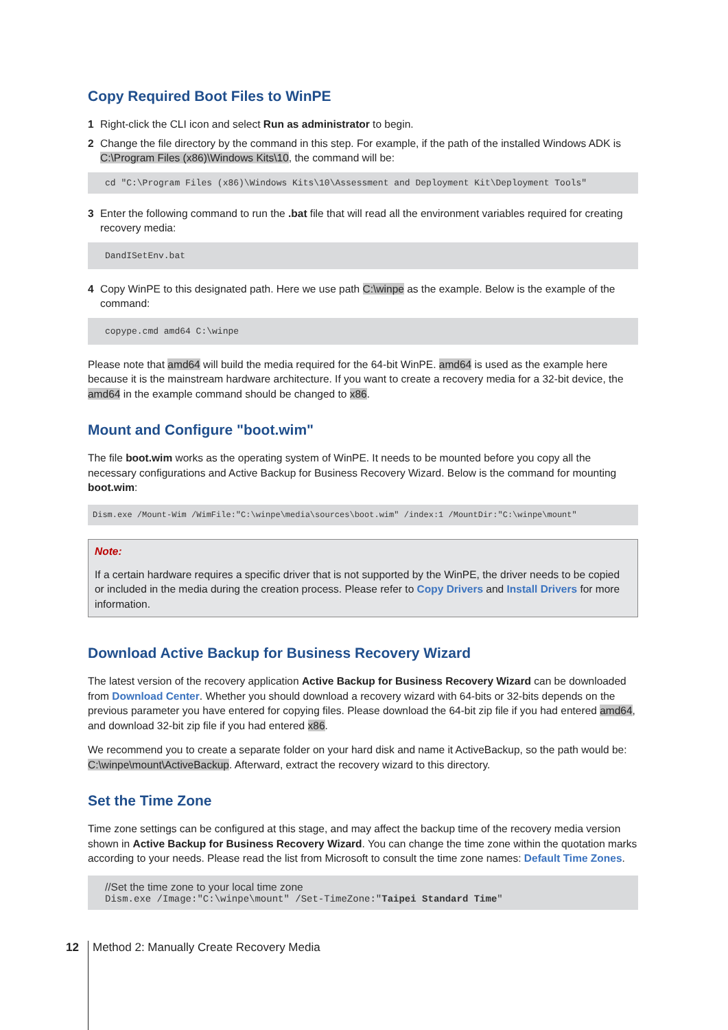Copy Required Boot Files to WinPE
1 Right-click the CLI icon and select Run as administrator to begin.
2 Change the file directory by the command in this step. For example, if the path of the installed Windows ADK is C:\Program Files (x86)\Windows Kits\10, the command will be:
cd "C:\Program Files (x86)\Windows Kits\10\Assessment and Deployment Kit\Deployment Tools"
3 Enter the following command to run the .bat file that will read all the environment variables required for creating recovery media:
DandISetEnv.bat
4 Copy WinPE to this designated path. Here we use path C:\winpe as the example. Below is the example of the command:
copype.cmd amd64 C:\winpe
Please note that amd64 will build the media required for the 64-bit WinPE. amd64 is used as the example here because it is the mainstream hardware architecture. If you want to create a recovery media for a 32-bit device, the amd64 in the example command should be changed to x86.
Mount and Configure "boot.wim"
The file boot.wim works as the operating system of WinPE. It needs to be mounted before you copy all the necessary configurations and Active Backup for Business Recovery Wizard. Below is the command for mounting boot.wim:
Dism.exe /Mount-Wim /WimFile:"C:\winpe\media\sources\boot.wim" /index:1 /MountDir:"C:\winpe\mount"
Note:
If a certain hardware requires a specific driver that is not supported by the WinPE, the driver needs to be copied or included in the media during the creation process. Please refer to Copy Drivers and Install Drivers for more information.
Download Active Backup for Business Recovery Wizard
The latest version of the recovery application Active Backup for Business Recovery Wizard can be downloaded from Download Center. Whether you should download a recovery wizard with 64-bits or 32-bits depends on the previous parameter you have entered for copying files. Please download the 64-bit zip file if you had entered amd64, and download 32-bit zip file if you had entered x86.
We recommend you to create a separate folder on your hard disk and name it ActiveBackup, so the path would be: C:\winpe\mount\ActiveBackup. Afterward, extract the recovery wizard to this directory.
Set the Time Zone
Time zone settings can be configured at this stage, and may affect the backup time of the recovery media version shown in Active Backup for Business Recovery Wizard. You can change the time zone within the quotation marks according to your needs. Please read the list from Microsoft to consult the time zone names: Default Time Zones.
//Set the time zone to your local time zone
Dism.exe /Image:"C:\winpe\mount" /Set-TimeZone:"Taipei Standard Time"
12 Method 2: Manually Create Recovery Media